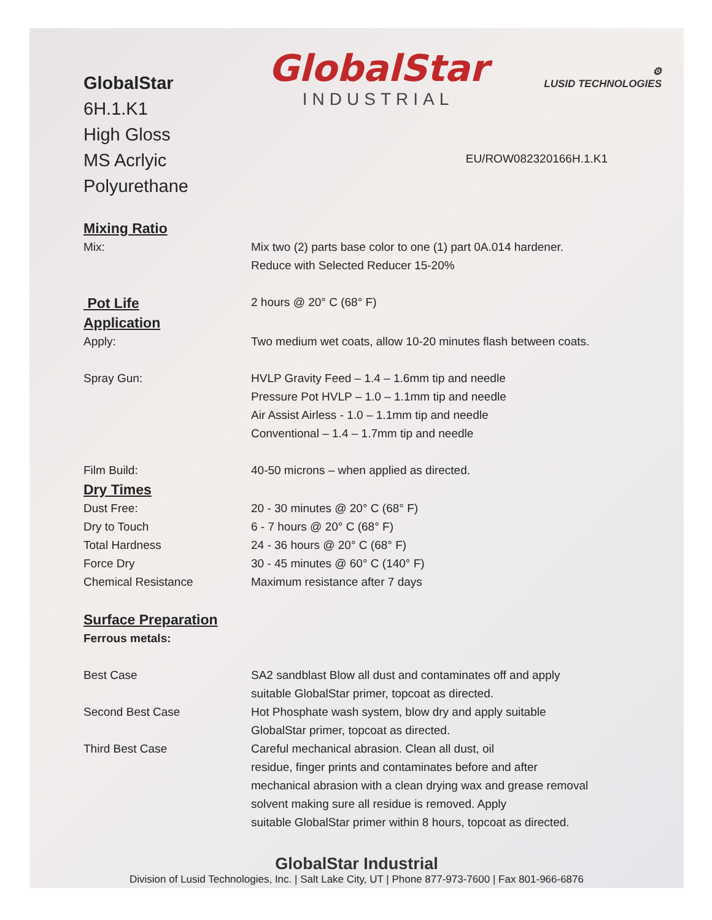GlobalStar
6H.1.K1
High Gloss
MS Acrlyic Polyurethane
GlobalStar
INDUSTRIAL
⚙
LUSID TECHNOLOGIES
EU/ROW082320166H.1.K1
Mixing Ratio
Mix: Mix two (2) parts base color to one (1) part 0A.014 hardener.
Reduce with Selected Reducer 15-20%
Pot Life
2 hours @ 20° C (68° F)
Application
Apply: Two medium wet coats, allow 10-20 minutes flash between coats.
Spray Gun: HVLP Gravity Feed – 1.4 – 1.6mm tip and needle
Pressure Pot HVLP – 1.0 – 1.1mm tip and needle
Air Assist Airless - 1.0 – 1.1mm tip and needle
Conventional – 1.4 – 1.7mm tip and needle
Film Build: 40-50 microns – when applied as directed.
Dry Times
Dust Free:
Dry to Touch
Total Hardness
Force Dry
Chemical Resistance
20 - 30 minutes @ 20° C (68° F)
6 - 7 hours @ 20° C (68° F)
24 - 36 hours @ 20° C (68° F)
30 - 45 minutes @ 60° C (140° F)
Maximum resistance after 7 days
Surface Preparation
Ferrous metals:
Best Case SA2 sandblast Blow all dust and contaminates off and apply
suitable GlobalStar primer, topcoat as directed.
Second Best Case Hot Phosphate wash system, blow dry and apply suitable
GlobalStar primer, topcoat as directed.
Third Best Case Careful mechanical abrasion. Clean all dust, oil
residue, finger prints and contaminates before and after
mechanical abrasion with a clean drying wax and grease removal
solvent making sure all residue is removed. Apply
suitable GlobalStar primer within 8 hours, topcoat as directed.
GlobalStar Industrial
Division of Lusid Technologies, Inc. | Salt Lake City, UT | Phone 877-973-7600 | Fax 801-966-6876